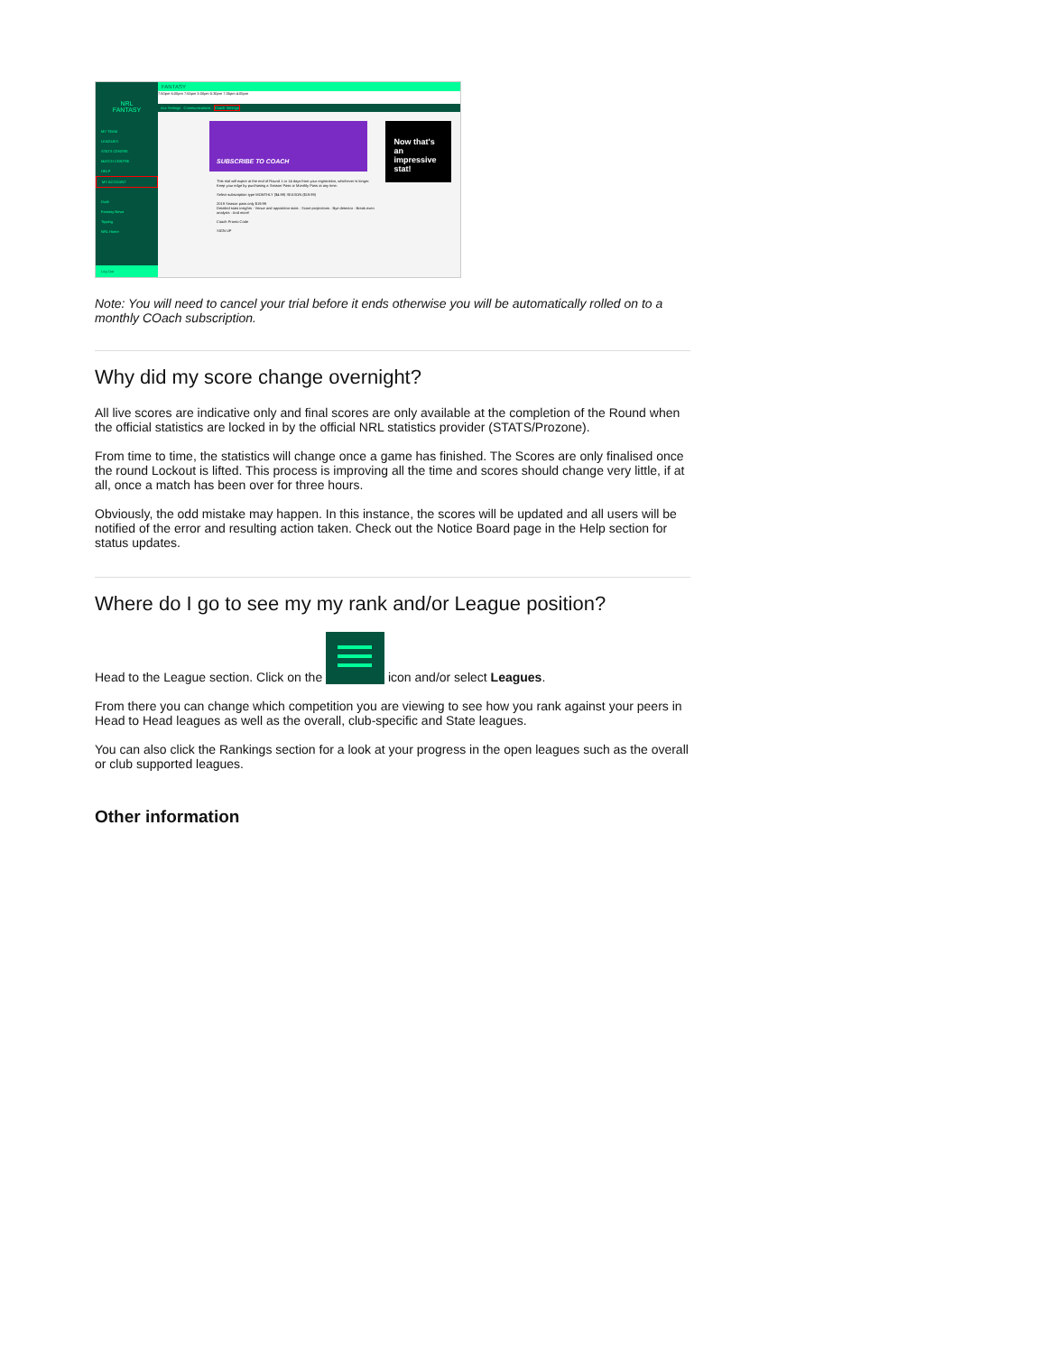NRL
FANTASY
MY TEAM
LEAGUES
STATS CENTRE
MATCH CENTRE
HELP
MY ACCOUNT
Draft
Fantasy News
Tipping
NRL Home
Log Out
FANTASY
7:50pm 6:00pm 7:55pm 3:00pm 5:30pm 7:35pm 4:05pm
Acc Settings Communications Coach Settings
SUBSCRIBE TO COACH
This trial will expire at the end of Round 1 or 14 days from your registration, whichever is longer.
Keep your edge by purchasing a Season Pass or Monthly Pass at any time.
Select subscription type MONTHLY ($4.99) SEASON ($19.99)
2019 Season pass only $19.99
Detailed stats insights · Venue and opposition stats · Score projections · Bye detector · Break even analysis · And more!
Coach Promo Code
SIGN UP
Now that's an impressive stat!
Note: You will need to cancel your trial before it ends otherwise you will be automatically rolled on to a monthly COach subscription.
Why did my score change overnight?
All live scores are indicative only and final scores are only available at the completion of the Round when the official statistics are locked in by the official NRL statistics provider (STATS/Prozone).
From time to time, the statistics will change once a game has finished. The Scores are only finalised once the round Lockout is lifted. This process is improving all the time and scores should change very little, if at all, once a match has been over for three hours.
Obviously, the odd mistake may happen. In this instance, the scores will be updated and all users will be notified of the error and resulting action taken. Check out the Notice Board page in the Help section for status updates.
Where do I go to see my my rank and/or League position?
Head to the League section. Click on the icon and/or select Leagues.
From there you can change which competition you are viewing to see how you rank against your peers in Head to Head leagues as well as the overall, club-specific and State leagues.
You can also click the Rankings section for a look at your progress in the open leagues such as the overall or club supported leagues.
Other information